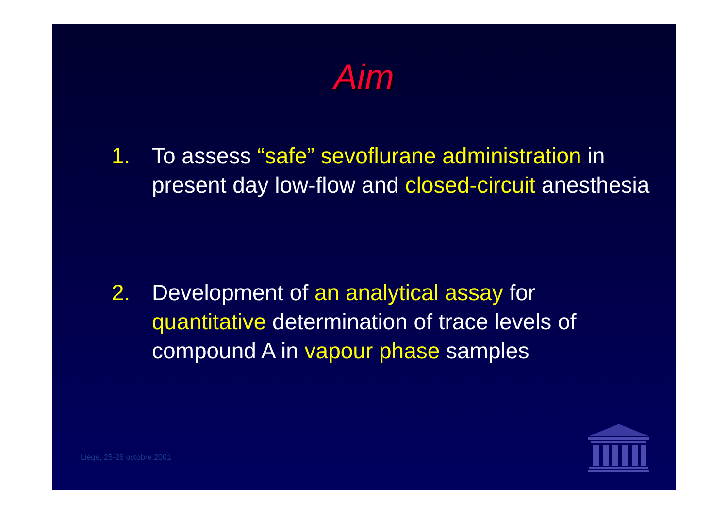Aim
1. To assess “safe” sevoflurane administration in present day low-flow and closed-circuit anesthesia
2. Development of an analytical assay for quantitative determination of trace levels of compound A in vapour phase samples
Liège, 25-26 octobre 2001